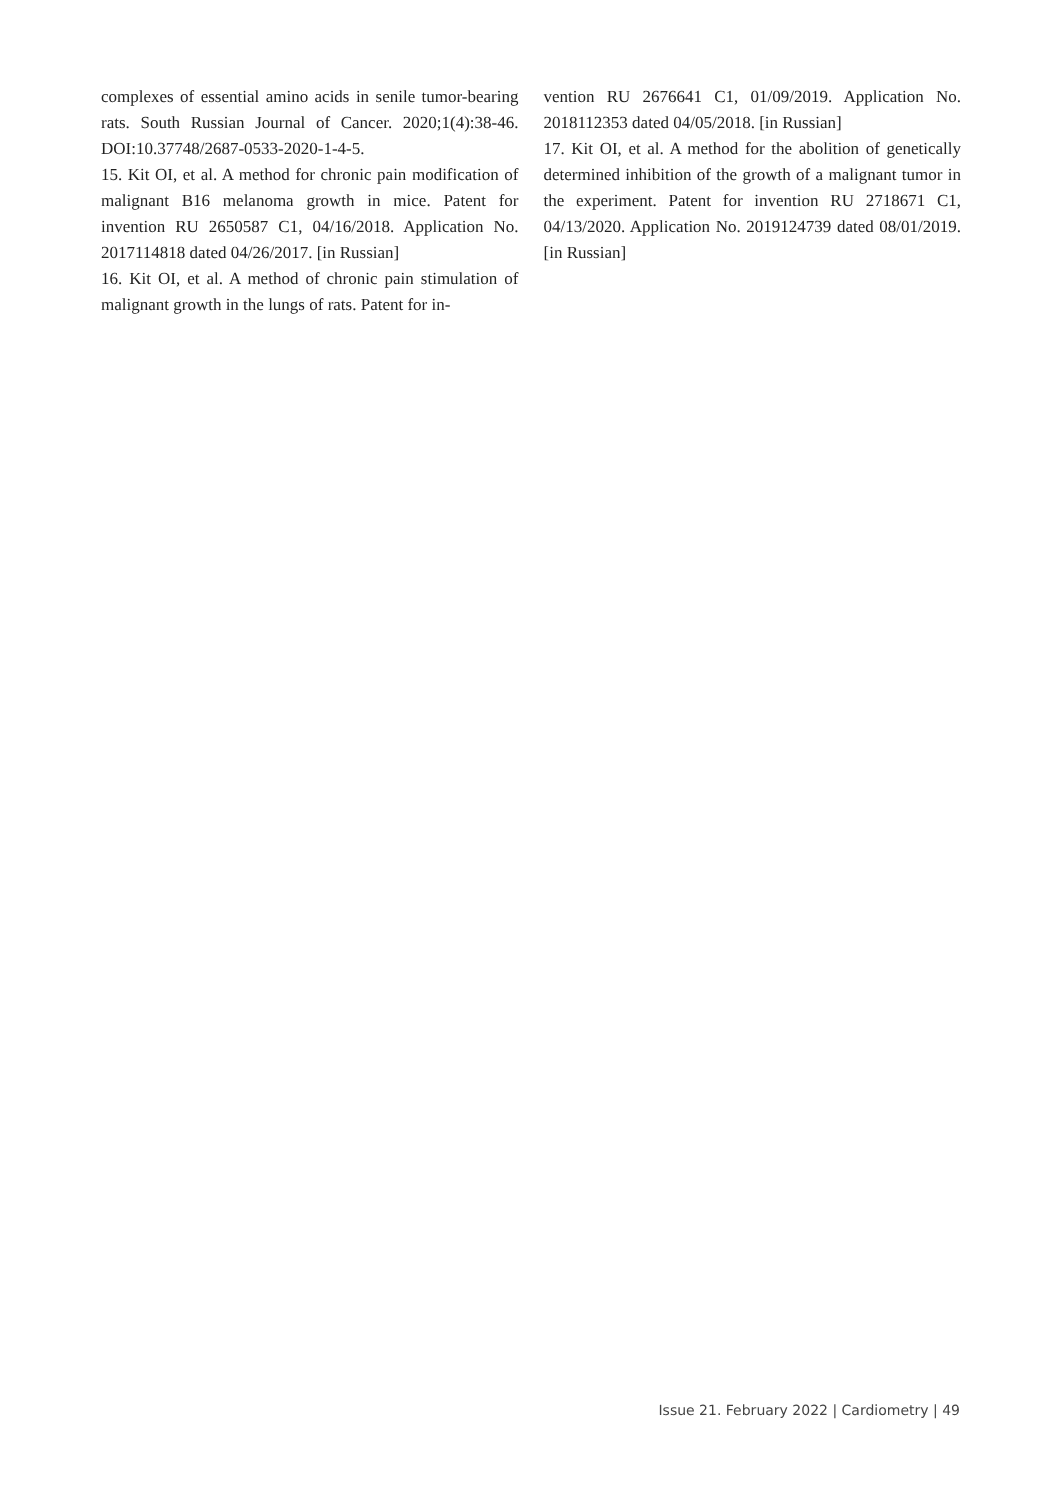complexes of essential amino acids in senile tumor-bearing rats. South Russian Journal of Cancer. 2020;1(4):38-46. DOI:10.37748/2687-0533-2020-1-4-5.
15. Kit OI, et al. A method for chronic pain modification of malignant B16 melanoma growth in mice. Patent for invention RU 2650587 C1, 04/16/2018. Application No. 2017114818 dated 04/26/2017. [in Russian]
16. Kit OI, et al. A method of chronic pain stimulation of malignant growth in the lungs of rats. Patent for in-
vention RU 2676641 C1, 01/09/2019. Application No. 2018112353 dated 04/05/2018. [in Russian]
17. Kit OI, et al. A method for the abolition of genetically determined inhibition of the growth of a malignant tumor in the experiment. Patent for invention RU 2718671 C1, 04/13/2020. Application No. 2019124739 dated 08/01/2019. [in Russian]
Issue 21. February 2022 | Cardiometry | 49